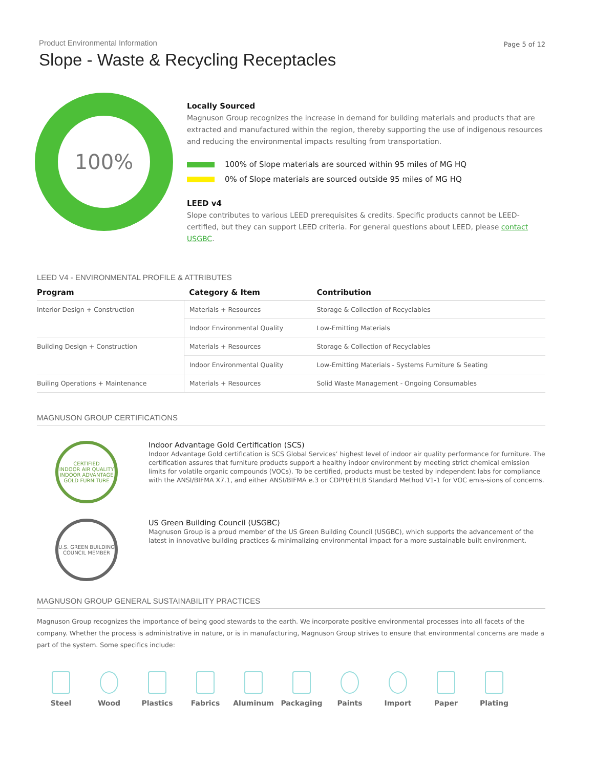Product Environmental Information
Slope - Waste & Recycling Receptacles
Page 5 of 12
100%
Locally Sourced
Magnuson Group recognizes the increase in demand for building materials and products that are extracted and manufactured within the region, thereby supporting the use of indigenous resources and reducing the environmental impacts resulting from transportation.
100% of Slope materials are sourced within 95 miles of MG HQ
0% of Slope materials are sourced outside 95 miles of MG HQ
LEED v4
Slope contributes to various LEED prerequisites & credits. Specific products cannot be LEED-certified, but they can support LEED criteria. For general questions about LEED, please contact USGBC.
LEED V4 - ENVIRONMENTAL PROFILE & ATTRIBUTES
| Program | Category & Item | Contribution |
| --- | --- | --- |
| Interior Design + Construction | Materials + Resources | Storage & Collection of Recyclables |
| | Indoor Environmental Quality | Low-Emitting Materials |
| Building Design + Construction | Materials + Resources | Storage & Collection of Recyclables |
| | Indoor Environmental Quality | Low-Emitting Materials - Systems Furniture & Seating |
| Builing Operations + Maintenance | Materials + Resources | Solid Waste Management - Ongoing Consumables |
MAGNUSON GROUP CERTIFICATIONS
CERTIFIED
INDOOR AIR QUALITY
INDOOR ADVANTAGE GOLD FURNITURE
Indoor Advantage Gold Certification (SCS)
Indoor Advantage Gold certification is SCS Global Services’ highest level of indoor air quality performance for furniture. The certification assures that furniture products support a healthy indoor environment by meeting strict chemical emission limits for volatile organic compounds (VOCs). To be certified, products must be tested by independent labs for compliance with the ANSI/BIFMA X7.1, and either ANSI/BIFMA e.3 or CDPH/EHLB Standard Method V1-1 for VOC emis-sions of concerns.
U.S. GREEN BUILDING COUNCIL MEMBER
US Green Building Council (USGBC)
Magnuson Group is a proud member of the US Green Building Council (USGBC), which supports the advancement of the latest in innovative building practices & minimalizing environmental impact for a more sustainable built environment.
MAGNUSON GROUP GENERAL SUSTAINABILITY PRACTICES
Magnuson Group recognizes the importance of being good stewards to the earth. We incorporate positive environmental processes into all facets of the company. Whether the process is administrative in nature, or is in manufacturing, Magnuson Group strives to ensure that environmental concerns are made a part of the system. Some specifics include:
Steel Wood Plastics Fabrics Aluminum Packaging Paints Import Paper Plating